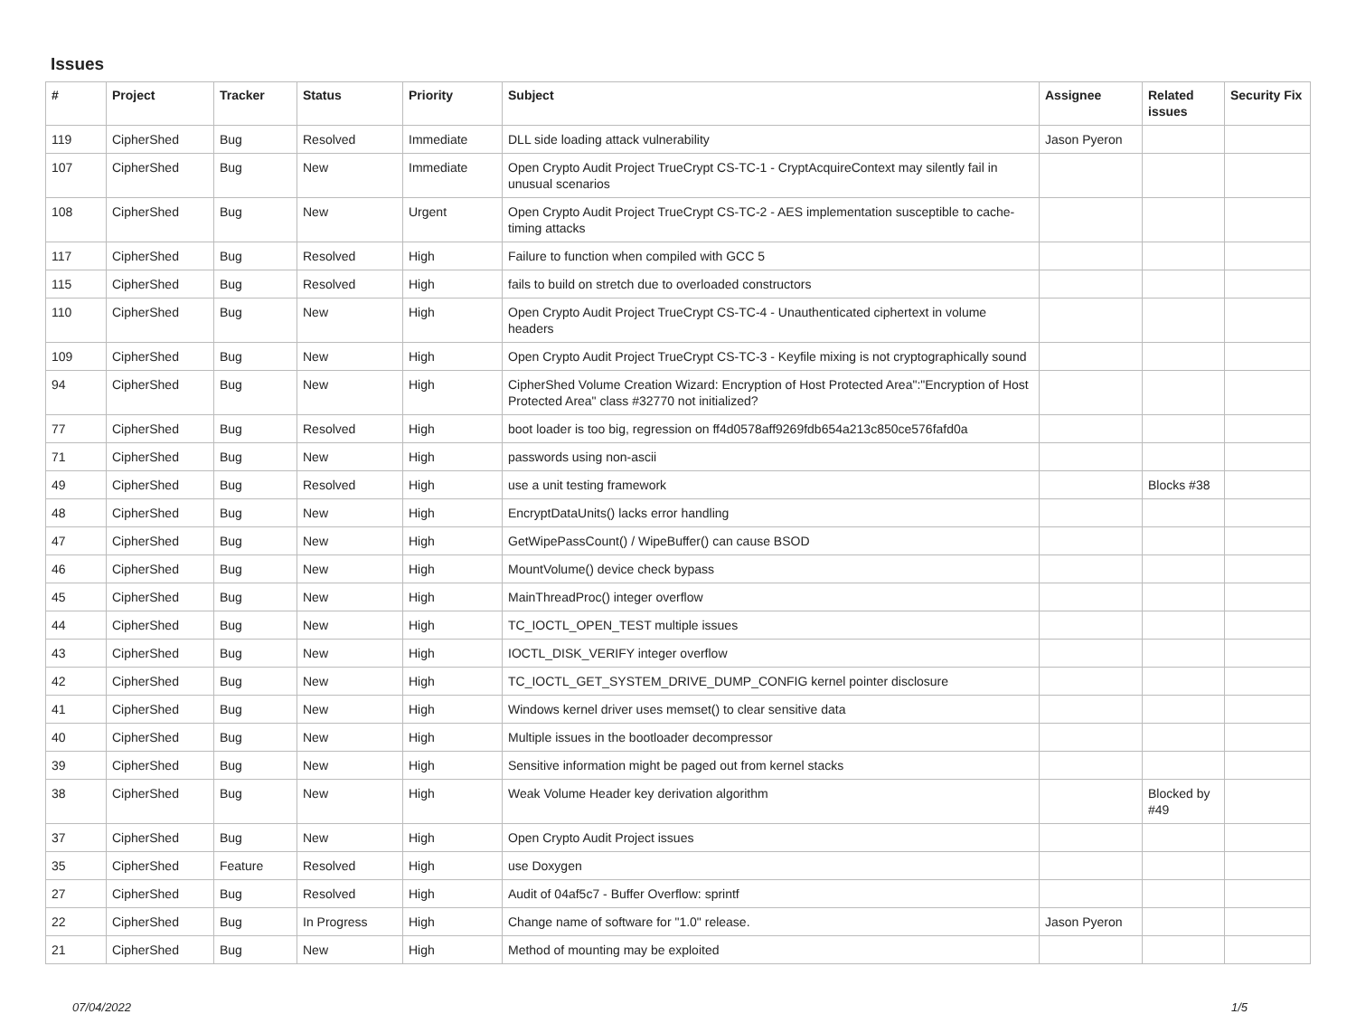Issues
| # | Project | Tracker | Status | Priority | Subject | Assignee | Related issues | Security Fix |
| --- | --- | --- | --- | --- | --- | --- | --- | --- |
| 119 | CipherShed | Bug | Resolved | Immediate | DLL side loading attack vulnerability | Jason Pyeron | | |
| 107 | CipherShed | Bug | New | Immediate | Open Crypto Audit Project TrueCrypt CS-TC-1 - CryptAcquireContext may silently fail in unusual scenarios | | | |
| 108 | CipherShed | Bug | New | Urgent | Open Crypto Audit Project TrueCrypt CS-TC-2 - AES implementation susceptible to cache-timing attacks | | | |
| 117 | CipherShed | Bug | Resolved | High | Failure to function when compiled with GCC 5 | | | |
| 115 | CipherShed | Bug | Resolved | High | fails to build on stretch due to overloaded constructors | | | |
| 110 | CipherShed | Bug | New | High | Open Crypto Audit Project TrueCrypt CS-TC-4 - Unauthenticated ciphertext in volume headers | | | |
| 109 | CipherShed | Bug | New | High | Open Crypto Audit Project TrueCrypt CS-TC-3 - Keyfile mixing is not cryptographically sound | | | |
| 94 | CipherShed | Bug | New | High | CipherShed Volume Creation Wizard: Encryption of Host Protected Area":"Encryption of Host Protected Area" class #32770 not initialized? | | | |
| 77 | CipherShed | Bug | Resolved | High | boot loader is too big, regression on ff4d0578aff9269fdb654a213c850ce576fafd0a | | | |
| 71 | CipherShed | Bug | New | High | passwords using non-ascii | | | |
| 49 | CipherShed | Bug | Resolved | High | use a unit testing framework | | Blocks #38 | |
| 48 | CipherShed | Bug | New | High | EncryptDataUnits() lacks error handling | | | |
| 47 | CipherShed | Bug | New | High | GetWipePassCount() / WipeBuffer() can cause BSOD | | | |
| 46 | CipherShed | Bug | New | High | MountVolume() device check bypass | | | |
| 45 | CipherShed | Bug | New | High | MainThreadProc() integer overflow | | | |
| 44 | CipherShed | Bug | New | High | TC_IOCTL_OPEN_TEST multiple issues | | | |
| 43 | CipherShed | Bug | New | High | IOCTL_DISK_VERIFY integer overflow | | | |
| 42 | CipherShed | Bug | New | High | TC_IOCTL_GET_SYSTEM_DRIVE_DUMP_CONFIG kernel pointer disclosure | | | |
| 41 | CipherShed | Bug | New | High | Windows kernel driver uses memset() to clear sensitive data | | | |
| 40 | CipherShed | Bug | New | High | Multiple issues in the bootloader decompressor | | | |
| 39 | CipherShed | Bug | New | High | Sensitive information might be paged out from kernel stacks | | | |
| 38 | CipherShed | Bug | New | High | Weak Volume Header key derivation algorithm | | Blocked by #49 | |
| 37 | CipherShed | Bug | New | High | Open Crypto Audit Project issues | | | |
| 35 | CipherShed | Feature | Resolved | High | use Doxygen | | | |
| 27 | CipherShed | Bug | Resolved | High | Audit of 04af5c7 - Buffer Overflow: sprintf | | | |
| 22 | CipherShed | Bug | In Progress | High | Change name of software for "1.0" release. | Jason Pyeron | | |
| 21 | CipherShed | Bug | New | High | Method of mounting may be exploited | | | |
07/04/2022 1/5